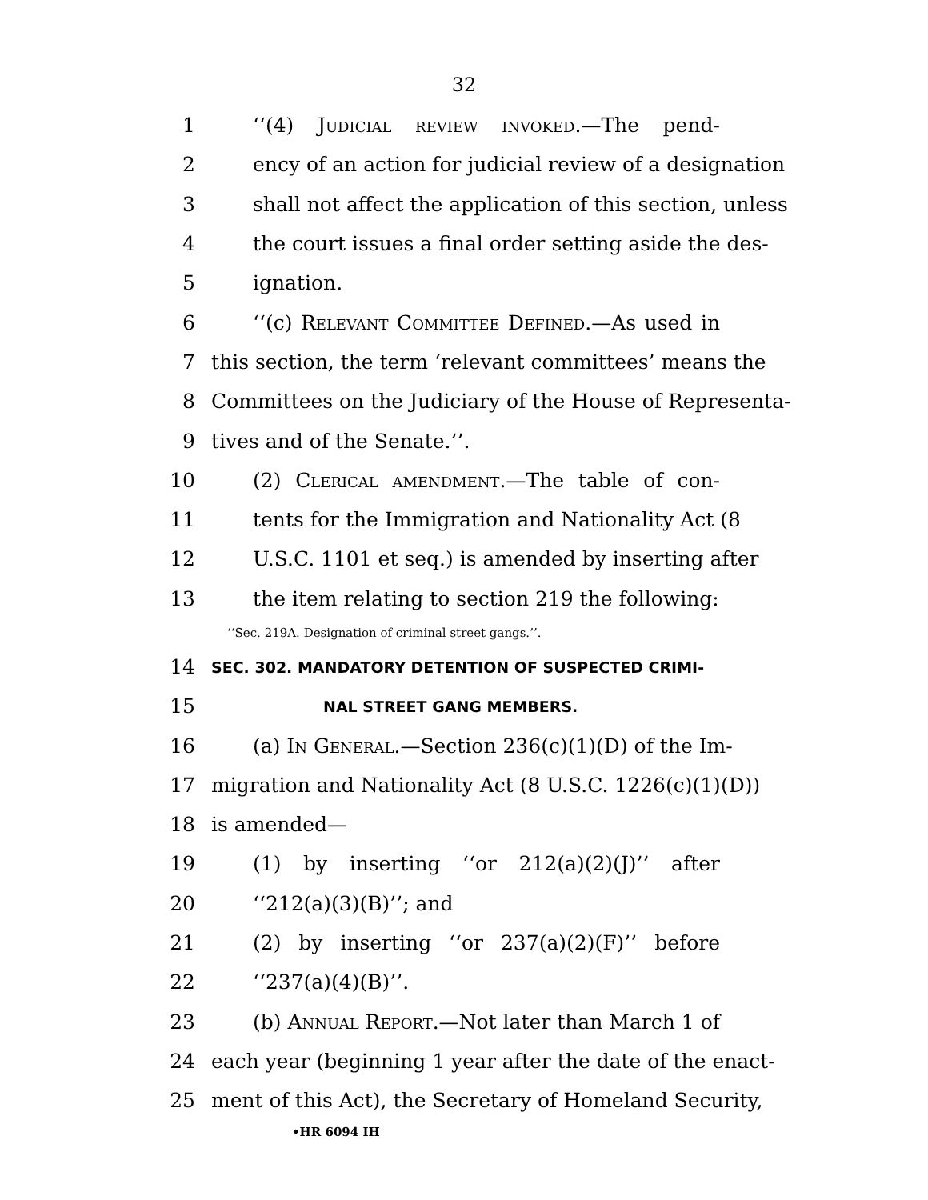32
1 ‘‘(4) Judicial review invoked.—The pend-
2 ency of an action for judicial review of a designation
3 shall not affect the application of this section, unless
4 the court issues a final order setting aside the des-
5 ignation.
6 ‘‘(c) Relevant Committee Defined.—As used in
7 this section, the term ‘relevant committees’ means the
8 Committees on the Judiciary of the House of Representa-
9 tives and of the Senate.’’.
10 (2) Clerical amendment.—The table of con-
11 tents for the Immigration and Nationality Act (8
12 U.S.C. 1101 et seq.) is amended by inserting after
13 the item relating to section 219 the following:
‘‘Sec. 219A. Designation of criminal street gangs.’’.
14 SEC. 302. MANDATORY DETENTION OF SUSPECTED CRIMI-
15 NAL STREET GANG MEMBERS.
16 (a) In General.—Section 236(c)(1)(D) of the Im-
17 migration and Nationality Act (8 U.S.C. 1226(c)(1)(D))
18 is amended—
19 (1) by inserting ‘‘or 212(a)(2)(J)’’ after
20 ‘‘212(a)(3)(B)’’; and
21 (2) by inserting ‘‘or 237(a)(2)(F)’’ before
22 ‘‘237(a)(4)(B)’’.
23 (b) Annual Report.—Not later than March 1 of
24 each year (beginning 1 year after the date of the enact-
25 ment of this Act), the Secretary of Homeland Security,
•HR 6094 IH